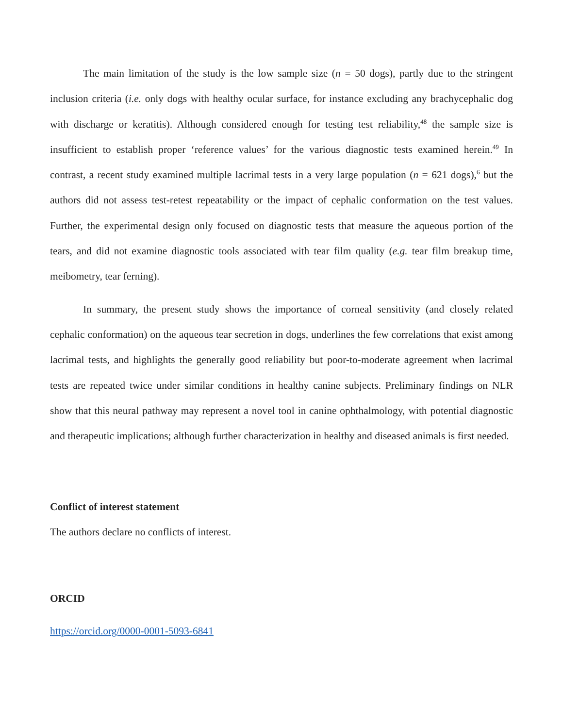The main limitation of the study is the low sample size (n = 50 dogs), partly due to the stringent inclusion criteria (i.e. only dogs with healthy ocular surface, for instance excluding any brachycephalic dog with discharge or keratitis). Although considered enough for testing test reliability,<sup>48</sup> the sample size is insufficient to establish proper ‘reference values’ for the various diagnostic tests examined herein.<sup>49</sup> In contrast, a recent study examined multiple lacrimal tests in a very large population (n = 621 dogs),<sup>6</sup> but the authors did not assess test-retest repeatability or the impact of cephalic conformation on the test values. Further, the experimental design only focused on diagnostic tests that measure the aqueous portion of the tears, and did not examine diagnostic tools associated with tear film quality (e.g. tear film breakup time, meibometry, tear ferning).
In summary, the present study shows the importance of corneal sensitivity (and closely related cephalic conformation) on the aqueous tear secretion in dogs, underlines the few correlations that exist among lacrimal tests, and highlights the generally good reliability but poor-to-moderate agreement when lacrimal tests are repeated twice under similar conditions in healthy canine subjects. Preliminary findings on NLR show that this neural pathway may represent a novel tool in canine ophthalmology, with potential diagnostic and therapeutic implications; although further characterization in healthy and diseased animals is first needed.
Conflict of interest statement
The authors declare no conflicts of interest.
ORCID
https://orcid.org/0000-0001-5093-6841